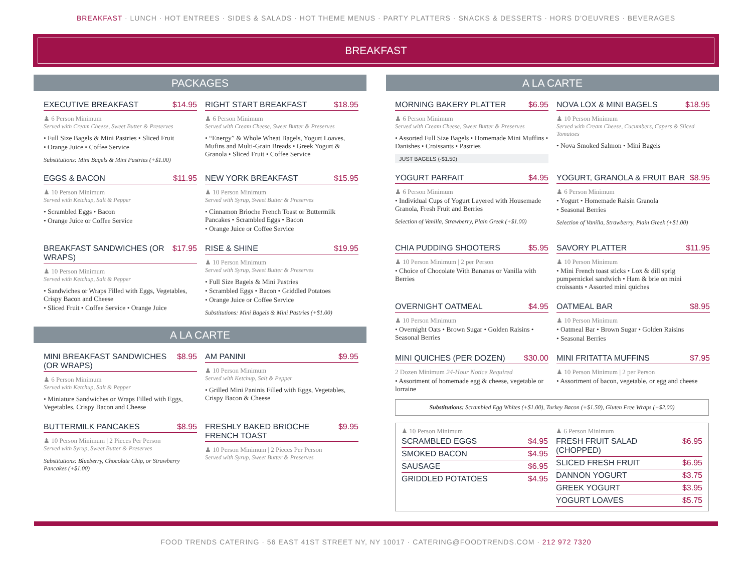BREAKFAST · LUNCH · HOT ENTREES · SIDES & SALADS · HOT THEME MENUS · PARTY PLATTERS · SNACKS & DESSERTS · HORS D'OEUVRES · BEVERAGES
BREAKFAST
PACKAGES
EXECUTIVE BREAKFAST $14.95
♟ 6 Person Minimum
Served with Cream Cheese, Sweet Butter & Preserves
• Full Size Bagels & Mini Pastries • Sliced Fruit
• Orange Juice • Coffee Service
Substitutions: Mini Bagels & Mini Pastries (+$1.00)
RIGHT START BREAKFAST $18.95
♟ 6 Person Minimum
Served with Cream Cheese, Sweet Butter & Preserves
• “Energy” & Whole Wheat Bagels, Yogurt Loaves, Mufins and Multi-Grain Breads • Greek Yogurt & Granola • Sliced Fruit • Coffee Service
EGGS & BACON $11.95
♟ 10 Person Minimum
Served with Ketchup, Salt & Pepper
• Scrambled Eggs • Bacon
• Orange Juice or Coffee Service
NEW YORK BREAKFAST $15.95
♟ 10 Person Minimum
Served with Syrup, Sweet Butter & Preserves
• Cinnamon Brioche French Toast or Buttermilk Pancakes • Scrambled Eggs • Bacon
• Orange Juice or Coffee Service
BREAKFAST SANDWICHES (OR WRAPS) $17.95
♟ 10 Person Minimum
Served with Ketchup, Salt & Pepper
• Sandwiches or Wraps Filled with Eggs, Vegetables, Crispy Bacon and Cheese
• Sliced Fruit • Coffee Service • Orange Juice
RISE & SHINE $19.95
♟ 10 Person Minimum
Served with Syrup, Sweet Butter & Preserves
• Full Size Bagels & Mini Pastries
• Scrambled Eggs • Bacon • Griddled Potatoes
• Orange Juice or Coffee Service
Substitutions: Mini Bagels & Mini Pastries (+$1.00)
A LA CARTE
MINI BREAKFAST SANDWICHES (OR WRAPS) $8.95
♟ 6 Person Minimum
Served with Ketchup, Salt & Pepper
• Miniature Sandwiches or Wraps Filled with Eggs, Vegetables, Crispy Bacon and Cheese
AM PANINI $9.95
♟ 10 Person Minimum
Served with Ketchup, Salt & Pepper
• Grilled Mini Paninis Filled with Eggs, Vegetables, Crispy Bacon & Cheese
BUTTERMILK PANCAKES $8.95
♟ 10 Person Minimum | 2 Pieces Per Person
Served with Syrup, Sweet Butter & Preserves
Substitutions: Blueberry, Chocolate Chip, or Strawberry Pancakes (+$1.00)
FRESHLY BAKED BRIOCHE FRENCH TOAST $9.95
♟ 10 Person Minimum | 2 Pieces Per Person
Served with Syrup, Sweet Butter & Preserves
A LA CARTE
MORNING BAKERY PLATTER $6.95
♟ 6 Person Minimum
Served with Cream Cheese, Sweet Butter & Preserves
• Assorted Full Size Bagels • Homemade Mini Muffins • Danishes • Croissants • Pastries
JUST BAGELS (-$1.50)
NOVA LOX & MINI BAGELS $18.95
♟ 10 Person Minimum
Served with Cream Cheese, Cucumbers, Capers & Sliced Tomatoes
• Nova Smoked Salmon • Mini Bagels
YOGURT PARFAIT $4.95
♟ 6 Person Minimum
• Individual Cups of Yogurt Layered with Housemade Granola, Fresh Fruit and Berries
Selection of Vanilla, Strawberry, Plain Greek (+$1.00)
YOGURT, GRANOLA & FRUIT BAR $8.95
♟ 6 Person Minimum
• Yogurt • Homemade Raisin Granola
• Seasonal Berries
Selection of Vanilla, Strawberry, Plain Greek (+$1.00)
CHIA PUDDING SHOOTERS $5.95
♟ 10 Person Minimum | 2 per Person
• Choice of Chocolate With Bananas or Vanilla with Berries
SAVORY PLATTER $11.95
♟ 10 Person Minimum
• Mini French toast sticks • Lox & dill sprig pumpernickel sandwich • Ham & brie on mini croissants • Assorted mini quiches
OVERNIGHT OATMEAL $4.95
♟ 10 Person Minimum
• Overnight Oats • Brown Sugar • Golden Raisins • Seasonal Berries
OATMEAL BAR $8.95
♟ 10 Person Minimum
• Oatmeal Bar • Brown Sugar • Golden Raisins
• Seasonal Berries
MINI QUICHES (PER DOZEN) $30.00
2 Dozen Minimum 24-Hour Notice Required
• Assortment of homemade egg & cheese, vegetable or lorraine
MINI FRITATTA MUFFINS $7.95
♟ 10 Person Minimum | 2 per Person
• Assortment of bacon, vegetable, or egg and cheese
Substitutions: Scrambled Egg Whites (+$1.00), Turkey Bacon (+$1.50), Gluten Free Wraps (+$2.00)
♟ 10 Person Minimum
SCRAMBLED EGGS $4.95
SMOKED BACON $4.95
SAUSAGE $6.95
GRIDDLED POTATOES $4.95
♟ 6 Person Minimum
FRESH FRUIT SALAD (CHOPPED) $6.95
SLICED FRESH FRUIT $6.95
DANNON YOGURT $3.75
GREEK YOGURT $3.95
YOGURT LOAVES $5.75
FOOD TRENDS CATERING · 56 EAST 41ST STREET NY, NY 10017 · CATERING@FOODTRENDS.COM · 212 972 7320